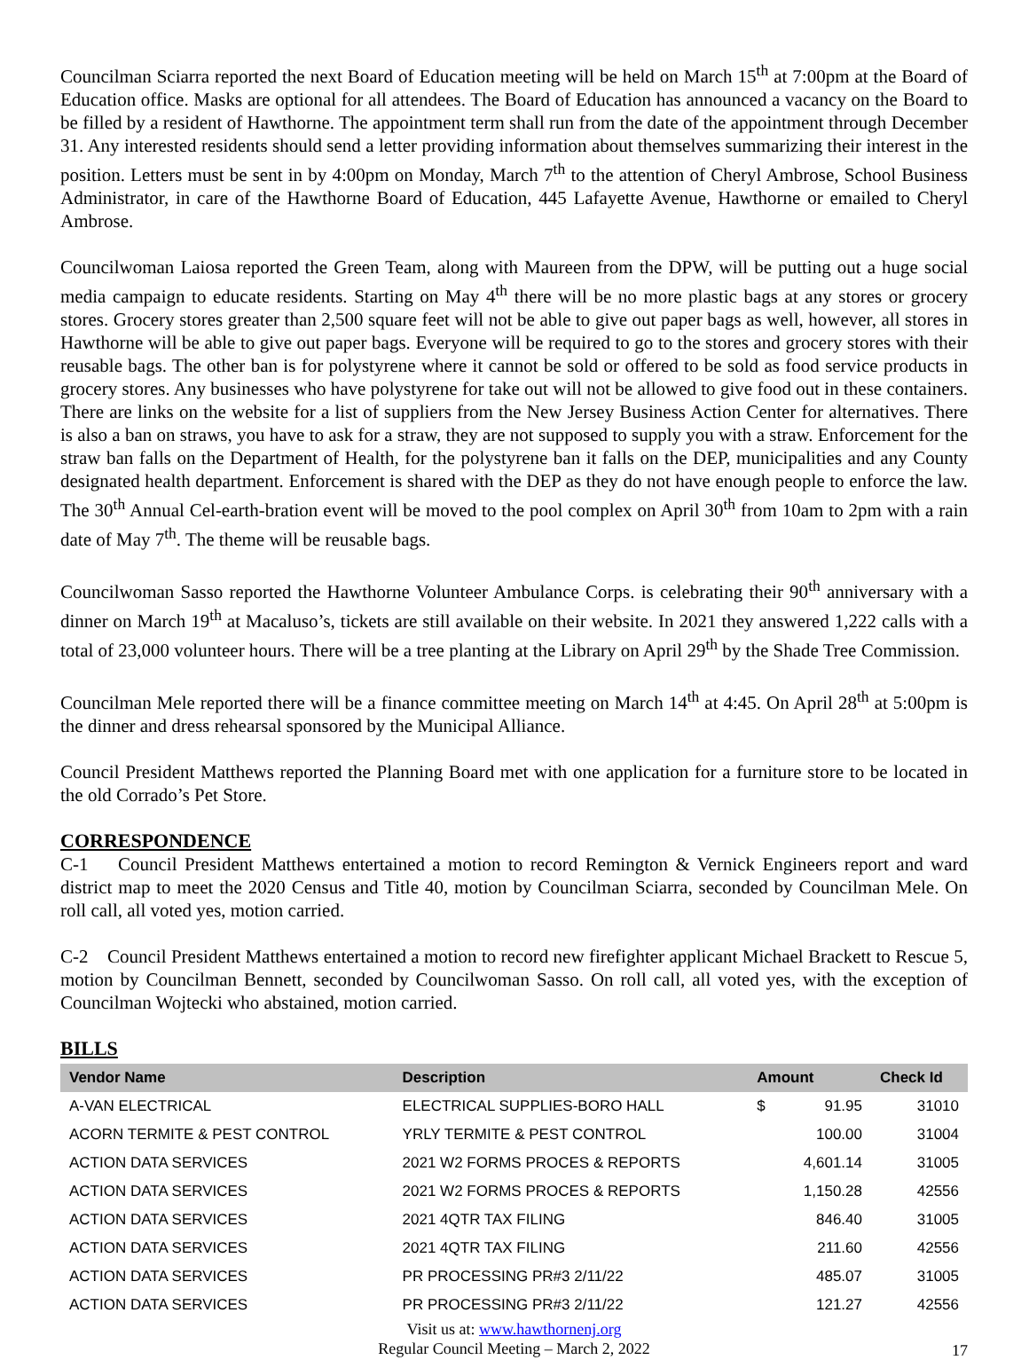Councilman Sciarra reported the next Board of Education meeting will be held on March 15<sup>th</sup> at 7:00pm at the Board of Education office. Masks are optional for all attendees. The Board of Education has announced a vacancy on the Board to be filled by a resident of Hawthorne. The appointment term shall run from the date of the appointment through December 31. Any interested residents should send a letter providing information about themselves summarizing their interest in the position. Letters must be sent in by 4:00pm on Monday, March 7<sup>th</sup> to the attention of Cheryl Ambrose, School Business Administrator, in care of the Hawthorne Board of Education, 445 Lafayette Avenue, Hawthorne or emailed to Cheryl Ambrose.
Councilwoman Laiosa reported the Green Team, along with Maureen from the DPW, will be putting out a huge social media campaign to educate residents. Starting on May 4<sup>th</sup> there will be no more plastic bags at any stores or grocery stores. Grocery stores greater than 2,500 square feet will not be able to give out paper bags as well, however, all stores in Hawthorne will be able to give out paper bags. Everyone will be required to go to the stores and grocery stores with their reusable bags. The other ban is for polystyrene where it cannot be sold or offered to be sold as food service products in grocery stores. Any businesses who have polystyrene for take out will not be allowed to give food out in these containers. There are links on the website for a list of suppliers from the New Jersey Business Action Center for alternatives. There is also a ban on straws, you have to ask for a straw, they are not supposed to supply you with a straw. Enforcement for the straw ban falls on the Department of Health, for the polystyrene ban it falls on the DEP, municipalities and any County designated health department. Enforcement is shared with the DEP as they do not have enough people to enforce the law. The 30<sup>th</sup> Annual Cel-earth-bration event will be moved to the pool complex on April 30<sup>th</sup> from 10am to 2pm with a rain date of May 7<sup>th</sup>. The theme will be reusable bags.
Councilwoman Sasso reported the Hawthorne Volunteer Ambulance Corps. is celebrating their 90<sup>th</sup> anniversary with a dinner on March 19<sup>th</sup> at Macaluso’s, tickets are still available on their website. In 2021 they answered 1,222 calls with a total of 23,000 volunteer hours. There will be a tree planting at the Library on April 29<sup>th</sup> by the Shade Tree Commission.
Councilman Mele reported there will be a finance committee meeting on March 14<sup>th</sup> at 4:45. On April 28<sup>th</sup> at 5:00pm is the dinner and dress rehearsal sponsored by the Municipal Alliance.
Council President Matthews reported the Planning Board met with one application for a furniture store to be located in the old Corrado’s Pet Store.
CORRESPONDENCE
C-1 Council President Matthews entertained a motion to record Remington & Vernick Engineers report and ward district map to meet the 2020 Census and Title 40, motion by Councilman Sciarra, seconded by Councilman Mele. On roll call, all voted yes, motion carried.
C-2 Council President Matthews entertained a motion to record new firefighter applicant Michael Brackett to Rescue 5, motion by Councilman Bennett, seconded by Councilwoman Sasso. On roll call, all voted yes, with the exception of Councilman Wojtecki who abstained, motion carried.
BILLS
| Vendor Name | Description | Amount | | Check Id |
| --- | --- | --- | --- | --- |
| A-VAN ELECTRICAL | ELECTRICAL SUPPLIES-BORO HALL | $ | 91.95 | 31010 |
| ACORN TERMITE & PEST CONTROL | YRLY TERMITE & PEST CONTROL | | 100.00 | 31004 |
| ACTION DATA SERVICES | 2021 W2 FORMS PROCES & REPORTS | | 4,601.14 | 31005 |
| ACTION DATA SERVICES | 2021 W2 FORMS PROCES & REPORTS | | 1,150.28 | 42556 |
| ACTION DATA SERVICES | 2021 4QTR TAX FILING | | 846.40 | 31005 |
| ACTION DATA SERVICES | 2021 4QTR TAX FILING | | 211.60 | 42556 |
| ACTION DATA SERVICES | PR PROCESSING PR#3 2/11/22 | | 485.07 | 31005 |
| ACTION DATA SERVICES | PR PROCESSING PR#3 2/11/22 | | 121.27 | 42556 |
Visit us at: www.hawthornenj.org
Regular Council Meeting – March 2, 2022
17